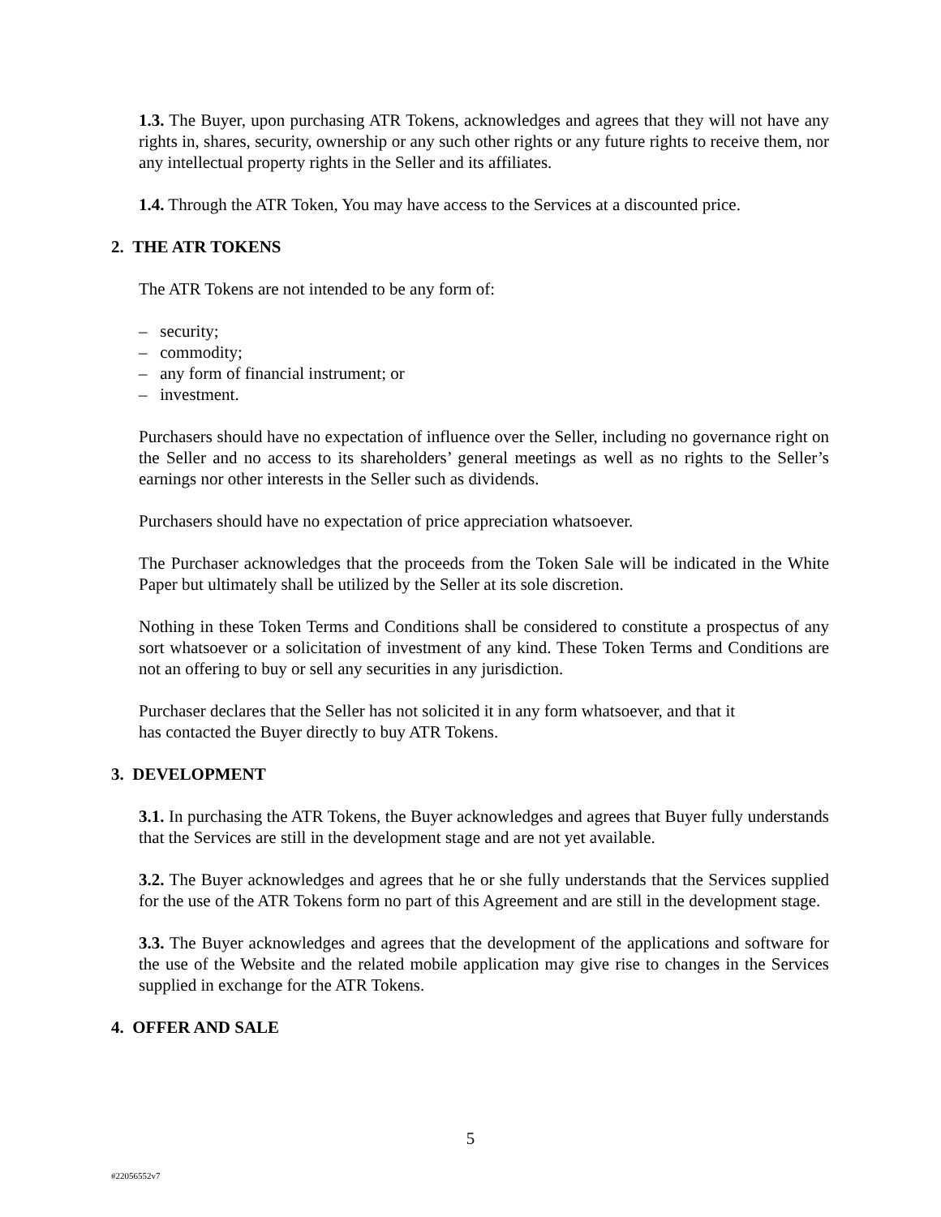1.3. The Buyer, upon purchasing ATR Tokens, acknowledges and agrees that they will not have any rights in, shares, security, ownership or any such other rights or any future rights to receive them, nor any intellectual property rights in the Seller and its affiliates.
1.4. Through the ATR Token, You may have access to the Services at a discounted price.
2. THE ATR TOKENS
The ATR Tokens are not intended to be any form of:
– security;
– commodity;
– any form of financial instrument; or
– investment.
Purchasers should have no expectation of influence over the Seller, including no governance right on the Seller and no access to its shareholders’ general meetings as well as no rights to the Seller’s earnings nor other interests in the Seller such as dividends.
Purchasers should have no expectation of price appreciation whatsoever.
The Purchaser acknowledges that the proceeds from the Token Sale will be indicated in the White Paper but ultimately shall be utilized by the Seller at its sole discretion.
Nothing in these Token Terms and Conditions shall be considered to constitute a prospectus of any sort whatsoever or a solicitation of investment of any kind. These Token Terms and Conditions are not an offering to buy or sell any securities in any jurisdiction.
Purchaser declares that the Seller has not solicited it in any form whatsoever, and that it
has contacted the Buyer directly to buy ATR Tokens.
3. DEVELOPMENT
3.1. In purchasing the ATR Tokens, the Buyer acknowledges and agrees that Buyer fully understands that the Services are still in the development stage and are not yet available.
3.2. The Buyer acknowledges and agrees that he or she fully understands that the Services supplied for the use of the ATR Tokens form no part of this Agreement and are still in the development stage.
3.3. The Buyer acknowledges and agrees that the development of the applications and software for the use of the Website and the related mobile application may give rise to changes in the Services supplied in exchange for the ATR Tokens.
4. OFFER AND SALE
5
#22056552v7